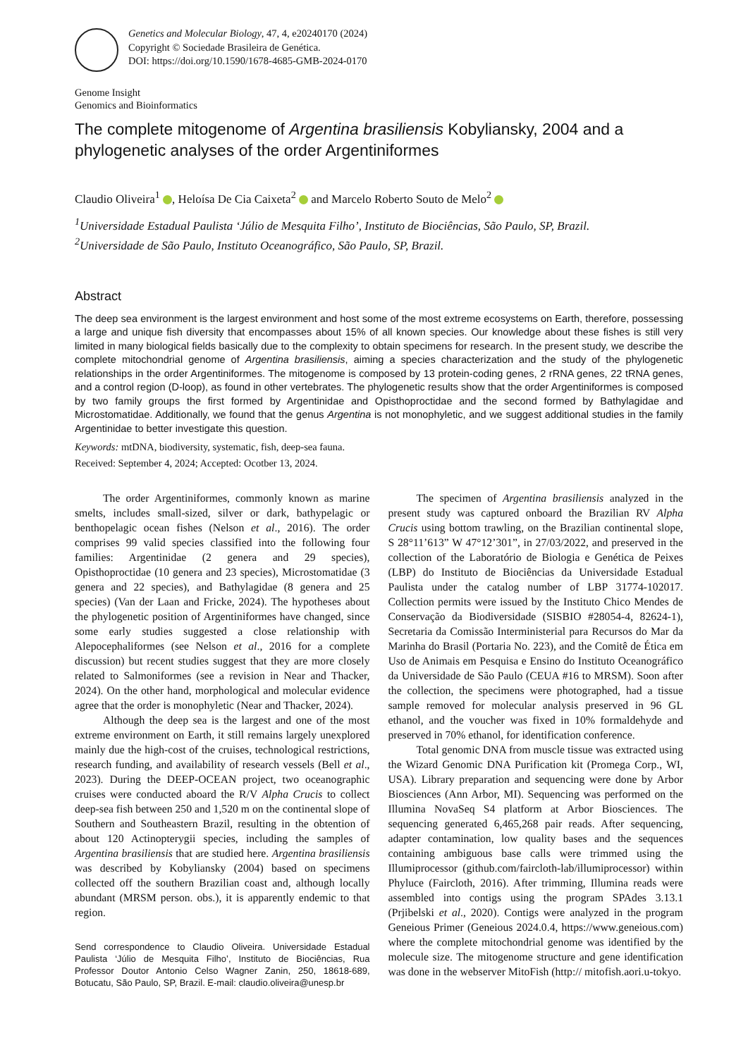Genetics and Molecular Biology, 47, 4, e20240170 (2024)
Copyright © Sociedade Brasileira de Genética.
DOI: https://doi.org/10.1590/1678-4685-GMB-2024-0170
Genome Insight
Genomics and Bioinformatics
The complete mitogenome of Argentina brasiliensis Kobyliansky, 2004 and a phylogenetic analyses of the order Argentiniformes
Claudio Oliveira<sup>1</sup> , Heloísa De Cia Caixeta<sup>2</sup> and Marcelo Roberto Souto de Melo<sup>2</sup>
<sup>1</sup> Universidade Estadual Paulista ‘Júlio de Mesquita Filho’, Instituto de Biociências, São Paulo, SP, Brazil.
<sup>2</sup> Universidade de São Paulo, Instituto Oceanográfico, São Paulo, SP, Brazil.
Abstract
The deep sea environment is the largest environment and host some of the most extreme ecosystems on Earth, therefore, possessing a large and unique fish diversity that encompasses about 15% of all known species. Our knowledge about these fishes is still very limited in many biological fields basically due to the complexity to obtain specimens for research. In the present study, we describe the complete mitochondrial genome of Argentina brasiliensis, aiming a species characterization and the study of the phylogenetic relationships in the order Argentiniformes. The mitogenome is composed by 13 protein-coding genes, 2 rRNA genes, 22 tRNA genes, and a control region (D-loop), as found in other vertebrates. The phylogenetic results show that the order Argentiniformes is composed by two family groups the first formed by Argentinidae and Opisthoproctidae and the second formed by Bathylagidae and Microstomatidae. Additionally, we found that the genus Argentina is not monophyletic, and we suggest additional studies in the family Argentinidae to better investigate this question.
Keywords: mtDNA, biodiversity, systematic, fish, deep-sea fauna.
Received: September 4, 2024; Accepted: Ocotber 13, 2024.
The order Argentiniformes, commonly known as marine smelts, includes small-sized, silver or dark, bathypelagic or benthopelagic ocean fishes (Nelson et al., 2016). The order comprises 99 valid species classified into the following four families: Argentinidae (2 genera and 29 species), Opisthoproctidae (10 genera and 23 species), Microstomatidae (3 genera and 22 species), and Bathylagidae (8 genera and 25 species) (Van der Laan and Fricke, 2024). The hypotheses about the phylogenetic position of Argentiniformes have changed, since some early studies suggested a close relationship with Alepocephaliformes (see Nelson et al., 2016 for a complete discussion) but recent studies suggest that they are more closely related to Salmoniformes (see a revision in Near and Thacker, 2024). On the other hand, morphological and molecular evidence agree that the order is monophyletic (Near and Thacker, 2024).
Although the deep sea is the largest and one of the most extreme environment on Earth, it still remains largely unexplored mainly due the high-cost of the cruises, technological restrictions, research funding, and availability of research vessels (Bell et al., 2023). During the DEEP-OCEAN project, two oceanographic cruises were conducted aboard the R/V Alpha Crucis to collect deep-sea fish between 250 and 1,520 m on the continental slope of Southern and Southeastern Brazil, resulting in the obtention of about 120 Actinopterygii species, including the samples of Argentina brasiliensis that are studied here. Argentina brasiliensis was described by Kobyliansky (2004) based on specimens collected off the southern Brazilian coast and, although locally abundant (MRSM person. obs.), it is apparently endemic to that region.
Send correspondence to Claudio Oliveira. Universidade Estadual Paulista ‘Júlio de Mesquita Filho’, Instituto de Biociências, Rua Professor Doutor Antonio Celso Wagner Zanin, 250, 18618-689, Botucatu, São Paulo, SP, Brazil. E-mail: claudio.oliveira@unesp.br
The specimen of Argentina brasiliensis analyzed in the present study was captured onboard the Brazilian RV Alpha Crucis using bottom trawling, on the Brazilian continental slope, S 28°11’613” W 47°12’301”, in 27/03/2022, and preserved in the collection of the Laboratório de Biologia e Genética de Peixes (LBP) do Instituto de Biociências da Universidade Estadual Paulista under the catalog number of LBP 31774-102017. Collection permits were issued by the Instituto Chico Mendes de Conservação da Biodiversidade (SISBIO #28054-4, 82624-1), Secretaria da Comissão Interministerial para Recursos do Mar da Marinha do Brasil (Portaria No. 223), and the Comitê de Ética em Uso de Animais em Pesquisa e Ensino do Instituto Oceanográfico da Universidade de São Paulo (CEUA #16 to MRSM). Soon after the collection, the specimens were photographed, had a tissue sample removed for molecular analysis preserved in 96 GL ethanol, and the voucher was fixed in 10% formaldehyde and preserved in 70% ethanol, for identification conference.
Total genomic DNA from muscle tissue was extracted using the Wizard Genomic DNA Purification kit (Promega Corp., WI, USA). Library preparation and sequencing were done by Arbor Biosciences (Ann Arbor, MI). Sequencing was performed on the Illumina NovaSeq S4 platform at Arbor Biosciences. The sequencing generated 6,465,268 pair reads. After sequencing, adapter contamination, low quality bases and the sequences containing ambiguous base calls were trimmed using the Illumiprocessor (github.com/faircloth-lab/illumiprocessor) within Phyluce (Faircloth, 2016). After trimming, Illumina reads were assembled into contigs using the program SPAdes 3.13.1 (Prjibelski et al., 2020). Contigs were analyzed in the program Geneious Primer (Geneious 2024.0.4, https://www.geneious.com) where the complete mitochondrial genome was identified by the molecule size. The mitogenome structure and gene identification was done in the webserver MitoFish (http:// mitofish.aori.u-tokyo.